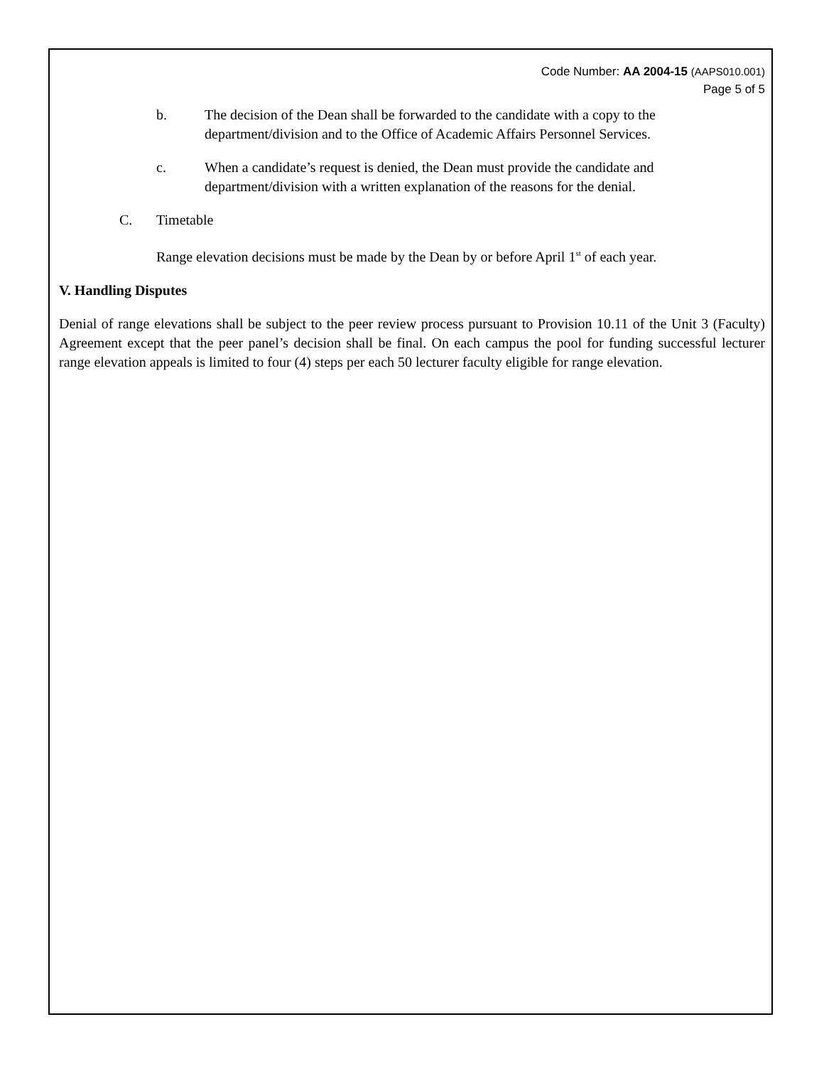Code Number: AA 2004-15 (AAPS010.001)
Page 5 of 5
b. The decision of the Dean shall be forwarded to the candidate with a copy to the department/division and to the Office of Academic Affairs Personnel Services.
c. When a candidate’s request is denied, the Dean must provide the candidate and department/division with a written explanation of the reasons for the denial.
C. Timetable
Range elevation decisions must be made by the Dean by or before April 1<sup>st</sup> of each year.
V. Handling Disputes
Denial of range elevations shall be subject to the peer review process pursuant to Provision 10.11 of the Unit 3 (Faculty) Agreement except that the peer panel’s decision shall be final. On each campus the pool for funding successful lecturer range elevation appeals is limited to four (4) steps per each 50 lecturer faculty eligible for range elevation.